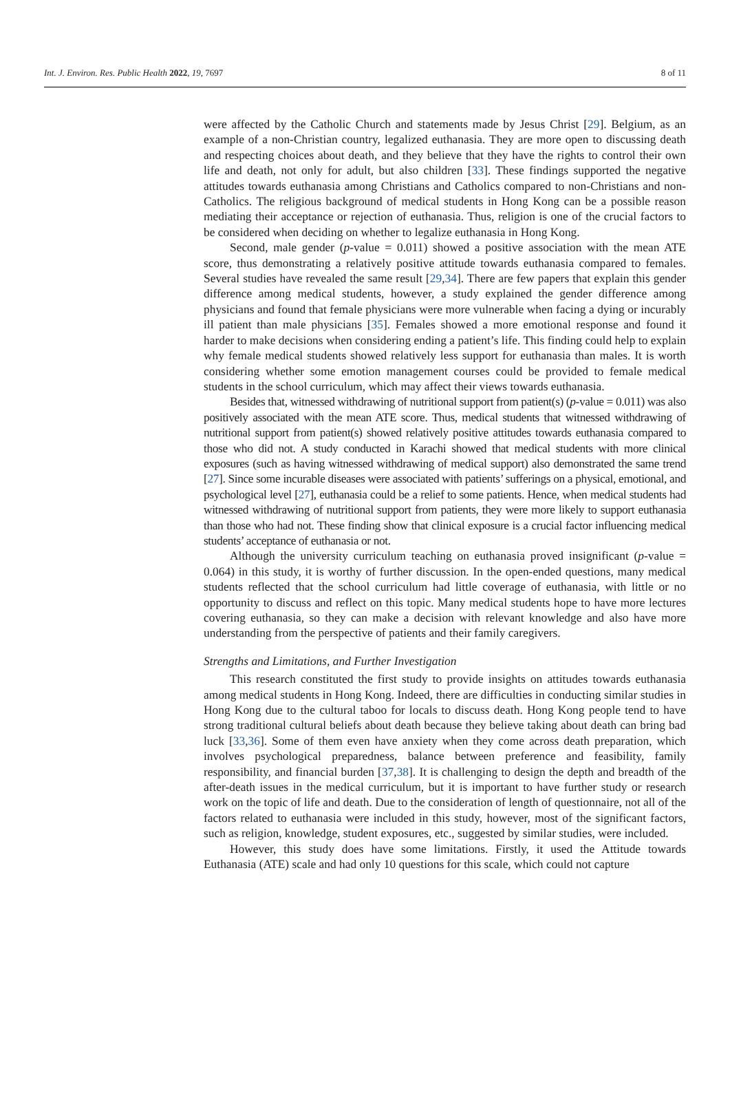Int. J. Environ. Res. Public Health 2022, 19, 7697 8 of 11
were affected by the Catholic Church and statements made by Jesus Christ [29]. Belgium, as an example of a non-Christian country, legalized euthanasia. They are more open to discussing death and respecting choices about death, and they believe that they have the rights to control their own life and death, not only for adult, but also children [33]. These findings supported the negative attitudes towards euthanasia among Christians and Catholics compared to non-Christians and non-Catholics. The religious background of medical students in Hong Kong can be a possible reason mediating their acceptance or rejection of euthanasia. Thus, religion is one of the crucial factors to be considered when deciding on whether to legalize euthanasia in Hong Kong.
Second, male gender (p-value = 0.011) showed a positive association with the mean ATE score, thus demonstrating a relatively positive attitude towards euthanasia compared to females. Several studies have revealed the same result [29,34]. There are few papers that explain this gender difference among medical students, however, a study explained the gender difference among physicians and found that female physicians were more vulnerable when facing a dying or incurably ill patient than male physicians [35]. Females showed a more emotional response and found it harder to make decisions when considering ending a patient’s life. This finding could help to explain why female medical students showed relatively less support for euthanasia than males. It is worth considering whether some emotion management courses could be provided to female medical students in the school curriculum, which may affect their views towards euthanasia.
Besides that, witnessed withdrawing of nutritional support from patient(s) (p-value = 0.011) was also positively associated with the mean ATE score. Thus, medical students that witnessed withdrawing of nutritional support from patient(s) showed relatively positive attitudes towards euthanasia compared to those who did not. A study conducted in Karachi showed that medical students with more clinical exposures (such as having witnessed withdrawing of medical support) also demonstrated the same trend [27]. Since some incurable diseases were associated with patients’ sufferings on a physical, emotional, and psychological level [27], euthanasia could be a relief to some patients. Hence, when medical students had witnessed withdrawing of nutritional support from patients, they were more likely to support euthanasia than those who had not. These finding show that clinical exposure is a crucial factor influencing medical students’ acceptance of euthanasia or not.
Although the university curriculum teaching on euthanasia proved insignificant (p-value = 0.064) in this study, it is worthy of further discussion. In the open-ended questions, many medical students reflected that the school curriculum had little coverage of euthanasia, with little or no opportunity to discuss and reflect on this topic. Many medical students hope to have more lectures covering euthanasia, so they can make a decision with relevant knowledge and also have more understanding from the perspective of patients and their family caregivers.
Strengths and Limitations, and Further Investigation
This research constituted the first study to provide insights on attitudes towards euthanasia among medical students in Hong Kong. Indeed, there are difficulties in conducting similar studies in Hong Kong due to the cultural taboo for locals to discuss death. Hong Kong people tend to have strong traditional cultural beliefs about death because they believe taking about death can bring bad luck [33,36]. Some of them even have anxiety when they come across death preparation, which involves psychological preparedness, balance between preference and feasibility, family responsibility, and financial burden [37,38]. It is challenging to design the depth and breadth of the after-death issues in the medical curriculum, but it is important to have further study or research work on the topic of life and death. Due to the consideration of length of questionnaire, not all of the factors related to euthanasia were included in this study, however, most of the significant factors, such as religion, knowledge, student exposures, etc., suggested by similar studies, were included.
However, this study does have some limitations. Firstly, it used the Attitude towards Euthanasia (ATE) scale and had only 10 questions for this scale, which could not capture